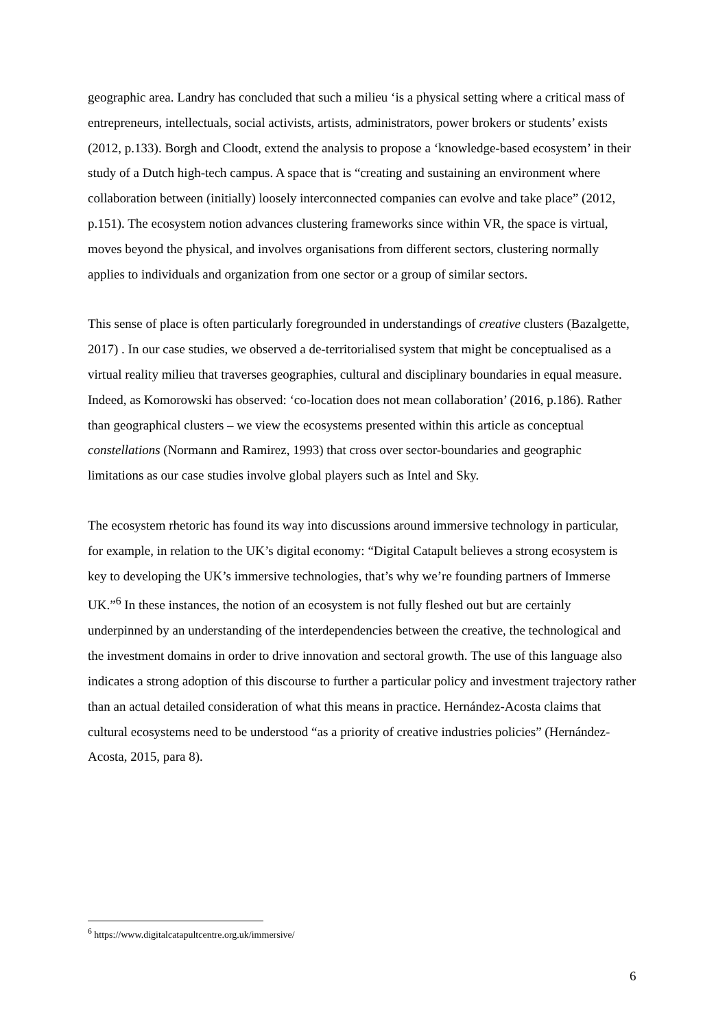geographic area. Landry has concluded that such a milieu ‘is a physical setting where a critical mass of entrepreneurs, intellectuals, social activists, artists, administrators, power brokers or students’ exists (2012, p.133). Borgh and Cloodt, extend the analysis to propose a ‘knowledge-based ecosystem’ in their study of a Dutch high-tech campus. A space that is “creating and sustaining an environment where collaboration between (initially) loosely interconnected companies can evolve and take place” (2012, p.151). The ecosystem notion advances clustering frameworks since within VR, the space is virtual, moves beyond the physical, and involves organisations from different sectors, clustering normally applies to individuals and organization from one sector or a group of similar sectors.
This sense of place is often particularly foregrounded in understandings of creative clusters (Bazalgette, 2017) . In our case studies, we observed a de-territorialised system that might be conceptualised as a virtual reality milieu that traverses geographies, cultural and disciplinary boundaries in equal measure. Indeed, as Komorowski has observed: ‘co-location does not mean collaboration’ (2016, p.186). Rather than geographical clusters – we view the ecosystems presented within this article as conceptual constellations (Normann and Ramirez, 1993) that cross over sector-boundaries and geographic limitations as our case studies involve global players such as Intel and Sky.
The ecosystem rhetoric has found its way into discussions around immersive technology in particular, for example, in relation to the UK’s digital economy: “Digital Catapult believes a strong ecosystem is key to developing the UK’s immersive technologies, that’s why we’re founding partners of Immerse UK.”<sup>6</sup> In these instances, the notion of an ecosystem is not fully fleshed out but are certainly underpinned by an understanding of the interdependencies between the creative, the technological and the investment domains in order to drive innovation and sectoral growth. The use of this language also indicates a strong adoption of this discourse to further a particular policy and investment trajectory rather than an actual detailed consideration of what this means in practice. Hernández-Acosta claims that cultural ecosystems need to be understood “as a priority of creative industries policies” (Hernández-Acosta, 2015, para 8).
<sup>6</sup> https://www.digitalcatapultcentre.org.uk/immersive/
6